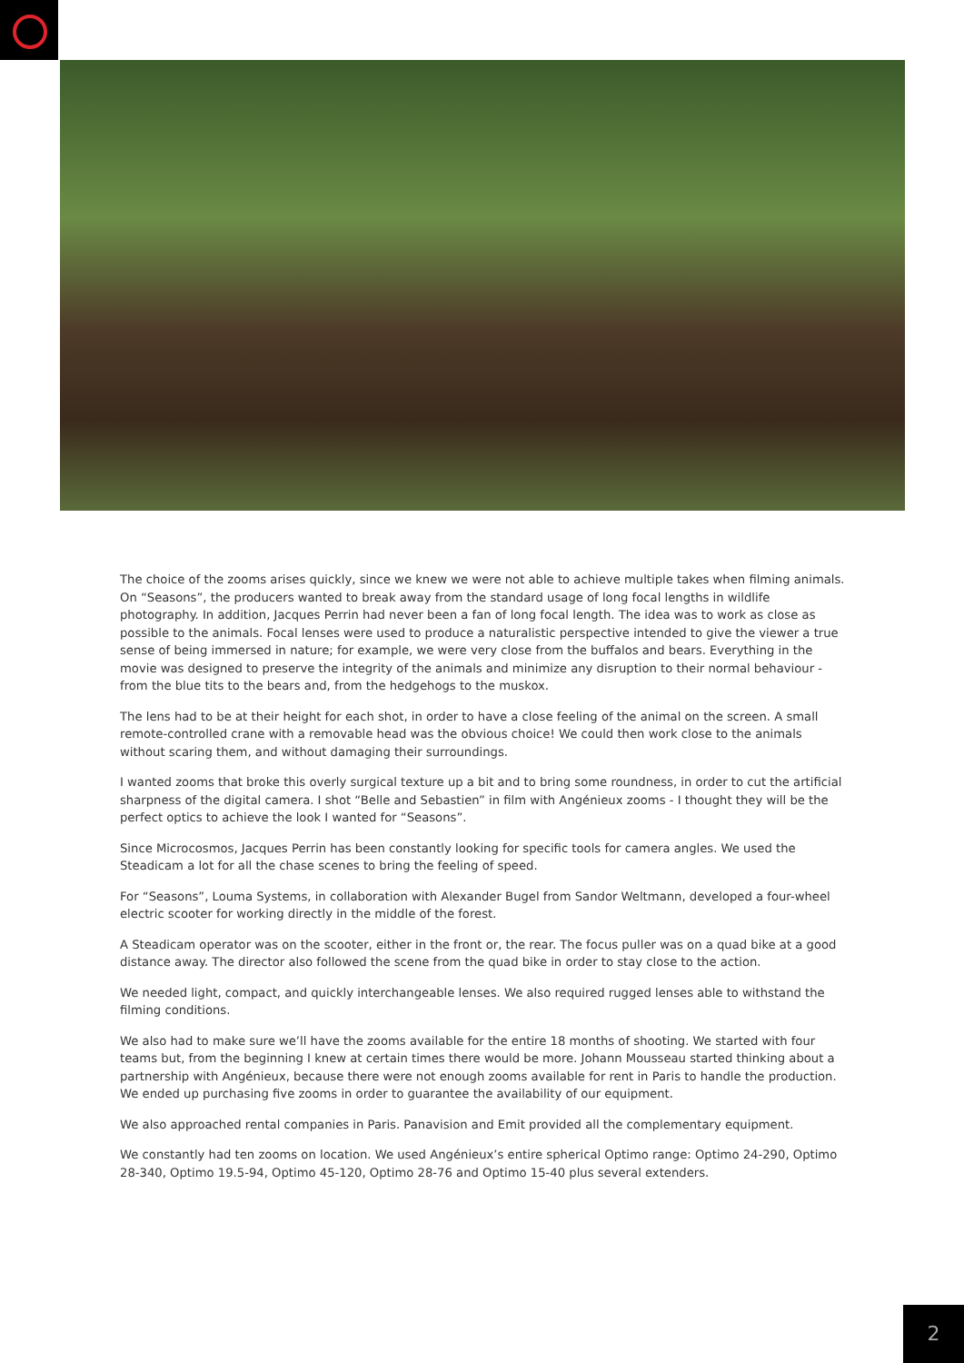The choice of the zooms arises quickly, since we knew we were not able to achieve multiple takes when filming animals. On “Seasons”, the producers wanted to break away from the standard usage of long focal lengths in wildlife photography. In addition, Jacques Perrin had never been a fan of long focal length. The idea was to work as close as possible to the animals. Focal lenses were used to produce a naturalistic perspective intended to give the viewer a true sense of being immersed in nature; for example, we were very close from the buffalos and bears. Everything in the movie was designed to preserve the integrity of the animals and minimize any disruption to their normal behaviour - from the blue tits to the bears and, from the hedgehogs to the muskox.
The lens had to be at their height for each shot, in order to have a close feeling of the animal on the screen. A small remote-controlled crane with a removable head was the obvious choice! We could then work close to the animals without scaring them, and without damaging their surroundings.
I wanted zooms that broke this overly surgical texture up a bit and to bring some roundness, in order to cut the artificial sharpness of the digital camera. I shot “Belle and Sebastien” in film with Angénieux zooms - I thought they will be the perfect optics to achieve the look I wanted for “Seasons”.
Since Microcosmos, Jacques Perrin has been constantly looking for specific tools for camera angles. We used the Steadicam a lot for all the chase scenes to bring the feeling of speed.
For “Seasons”, Louma Systems, in collaboration with Alexander Bugel from Sandor Weltmann, developed a four-wheel electric scooter for working directly in the middle of the forest.
A Steadicam operator was on the scooter, either in the front or, the rear. The focus puller was on a quad bike at a good distance away. The director also followed the scene from the quad bike in order to stay close to the action.
We needed light, compact, and quickly interchangeable lenses. We also required rugged lenses able to withstand the filming conditions.
We also had to make sure we’ll have the zooms available for the entire 18 months of shooting. We started with four teams but, from the beginning I knew at certain times there would be more. Johann Mousseau started thinking about a partnership with Angénieux, because there were not enough zooms available for rent in Paris to handle the production. We ended up purchasing five zooms in order to guarantee the availability of our equipment.
We also approached rental companies in Paris. Panavision and Emit provided all the complementary equipment.
We constantly had ten zooms on location. We used Angénieux’s entire spherical Optimo range: Optimo 24-290, Optimo 28-340, Optimo 19.5-94, Optimo 45-120, Optimo 28-76 and Optimo 15-40 plus several extenders.
2